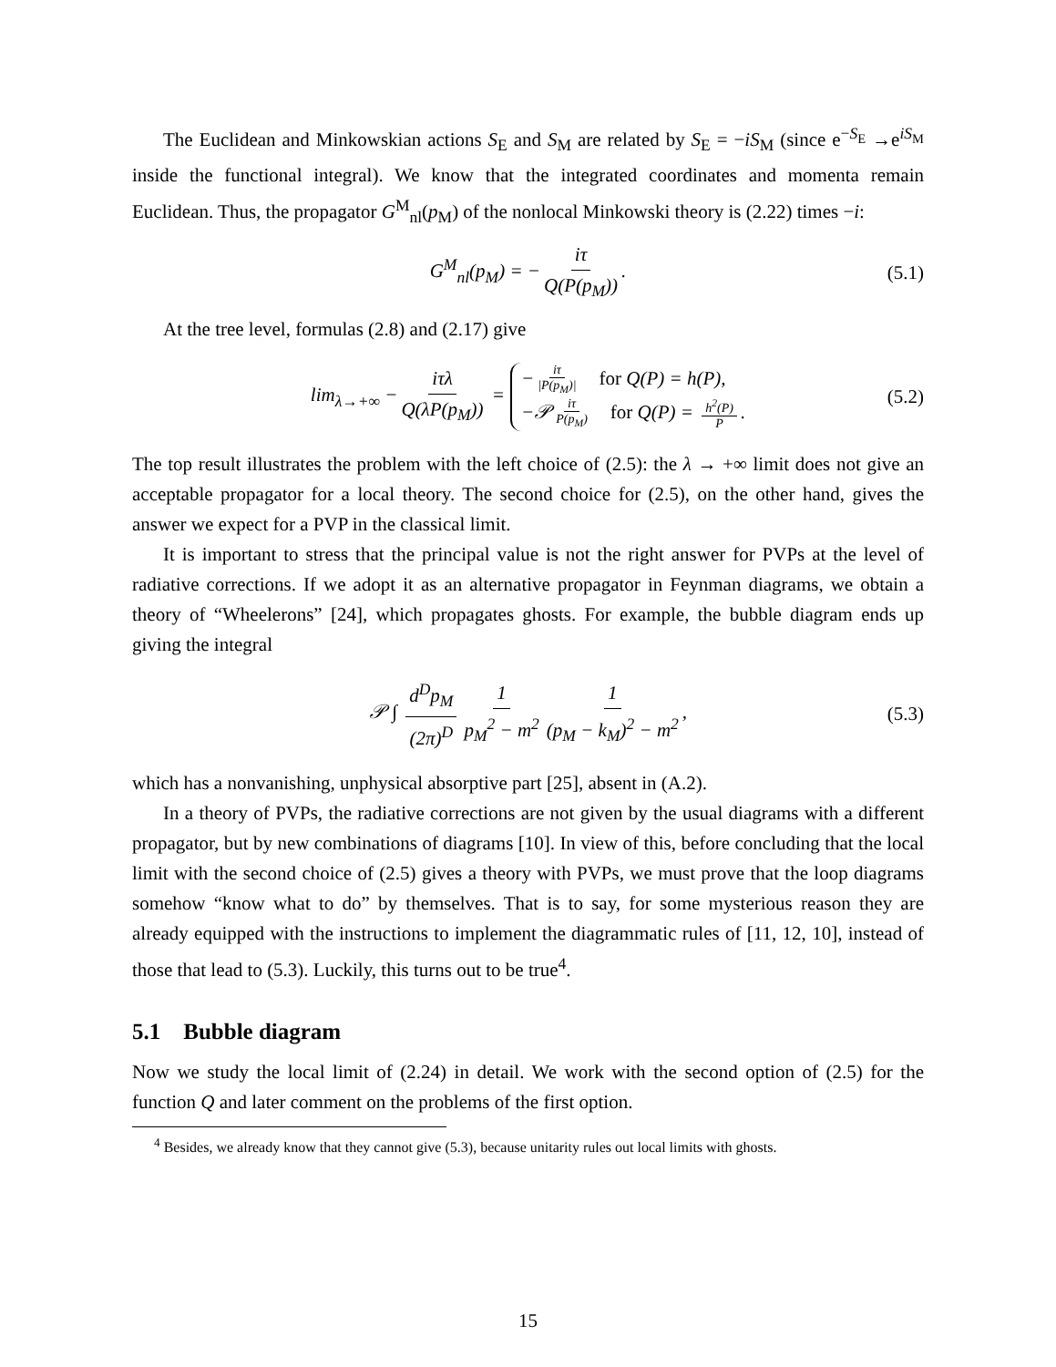The Euclidean and Minkowskian actions S<sub>E</sub> and S<sub>M</sub> are related by S<sub>E</sub> = −iS<sub>M</sub> (since e<sup>−S<sub>E</sub></sup> →e<sup>iS<sub>M</sub></sup> inside the functional integral). We know that the integrated coordinates and momenta remain Euclidean. Thus, the propagator G<sup>M</sup><sub>nl</sub>(p<sub>M</sub>) of the nonlocal Minkowski theory is (2.22) times −i:
G<sup>M</sup><sub>nl</sub>(p<sub>M</sub>) = − iτ Q(P(p<sub>M</sub>)). (5.1)
At the tree level, formulas (2.8) and (2.17) give
lim<sub>λ→+∞</sub> − iτλ Q(λP(p<sub>M</sub>)) = − iτ |P(p<sub>M</sub>)| for Q(P) = h(P), −𝒫 iτ P(p<sub>M</sub>) for Q(P) = h<sup>2</sup>(P) P. (5.2)
The top result illustrates the problem with the left choice of (2.5): the λ → +∞ limit does not give an acceptable propagator for a local theory. The second choice for (2.5), on the other hand, gives the answer we expect for a PVP in the classical limit.
It is important to stress that the principal value is not the right answer for PVPs at the level of radiative corrections. If we adopt it as an alternative propagator in Feynman diagrams, we obtain a theory of “Wheelerons” [24], which propagates ghosts. For example, the bubble diagram ends up giving the integral
𝒫 ∫ d<sup>D</sup>p<sub>M</sub> (2π)<sup>D</sup> 1 p<sub>M</sub><sup>2</sup> − m<sup>2</sup> 1 (p<sub>M</sub> − k<sub>M</sub>)<sup>2</sup> − m<sup>2</sup>, (5.3)
which has a nonvanishing, unphysical absorptive part [25], absent in (A.2).
In a theory of PVPs, the radiative corrections are not given by the usual diagrams with a different propagator, but by new combinations of diagrams [10]. In view of this, before concluding that the local limit with the second choice of (2.5) gives a theory with PVPs, we must prove that the loop diagrams somehow “know what to do” by themselves. That is to say, for some mysterious reason they are already equipped with the instructions to implement the diagrammatic rules of [11, 12, 10], instead of those that lead to (5.3). Luckily, this turns out to be true<sup>4</sup>.
5.1 Bubble diagram
Now we study the local limit of (2.24) in detail. We work with the second option of (2.5) for the function Q and later comment on the problems of the first option.
<sup>4</sup> Besides, we already know that they cannot give (5.3), because unitarity rules out local limits with ghosts.
15